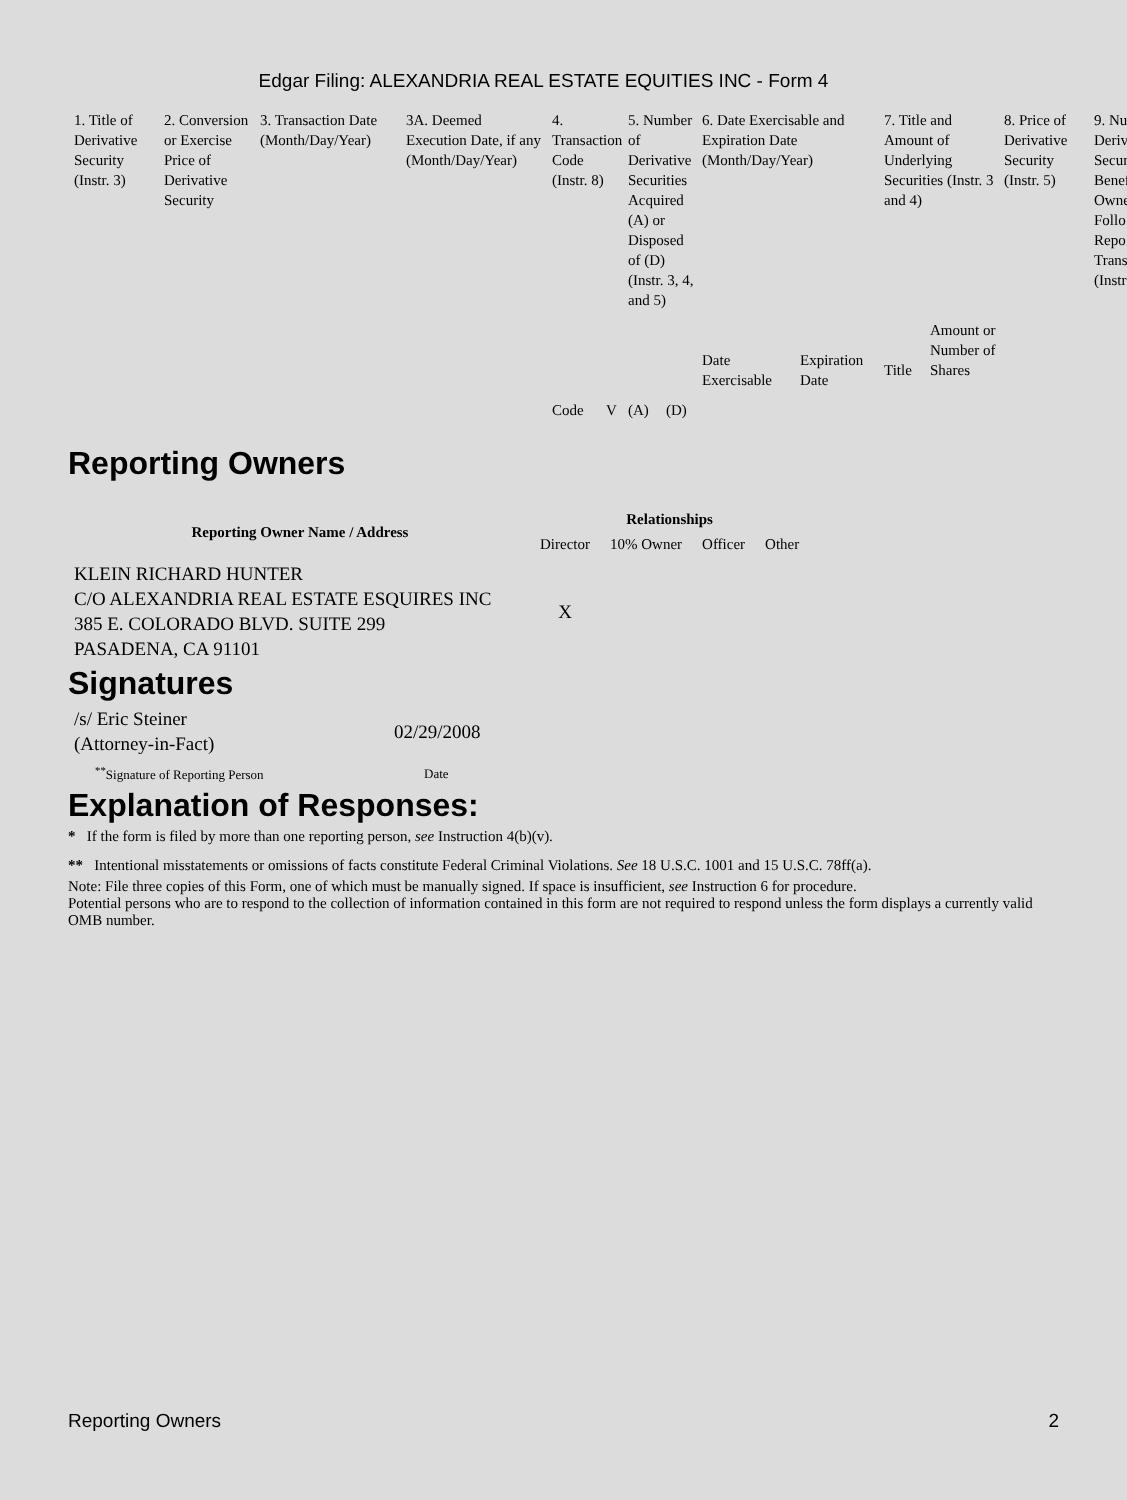Edgar Filing: ALEXANDRIA REAL ESTATE EQUITIES INC - Form 4
| 1. Title of Derivative Security (Instr. 3) | 2. Conversion or Exercise Price of Derivative Security | 3. Transaction Date (Month/Day/Year) | 3A. Deemed Execution Date, if any (Month/Day/Year) | 4. Transaction Code (Instr. 8) | | 5. Number of Derivative Securities Acquired (A) or Disposed of (D) (Instr. 3, 4, and 5) | | 6. Date Exercisable and Expiration Date (Month/Day/Year) | | 7. Title and Amount of Underlying Securities (Instr. 3 and 4) | | 8. Price of Derivative Security (Instr. 5) | 9. Nu Deriv Secur Benef Owne Follo Repo Trans (Instr |
| | | | | Code | V | (A) | (D) | Date Exercisable | Expiration Date | Title | Amount or Number of Shares | | |
Reporting Owners
| Reporting Owner Name / Address | Relationships | | | |
| --- | --- | --- | --- | --- |
| | Director | 10% Owner | Officer | Other |
| KLEIN RICHARD HUNTER C/O ALEXANDRIA REAL ESTATE ESQUIRES INC 385 E. COLORADO BLVD. SUITE 299 PASADENA, CA 91101 | X | | | |
Signatures
| /s/ Eric Steiner (Attorney-in-Fact) | 02/29/2008 |
| <sup>**</sup> Signature of Reporting Person | Date |
Explanation of Responses:
* If the form is filed by more than one reporting person, see Instruction 4(b)(v).
** Intentional misstatements or omissions of facts constitute Federal Criminal Violations. See 18 U.S.C. 1001 and 15 U.S.C. 78ff(a).
Note: File three copies of this Form, one of which must be manually signed. If space is insufficient, see Instruction 6 for procedure.
Potential persons who are to respond to the collection of information contained in this form are not required to respond unless the form displays a currently valid OMB number.
Reporting Owners 2